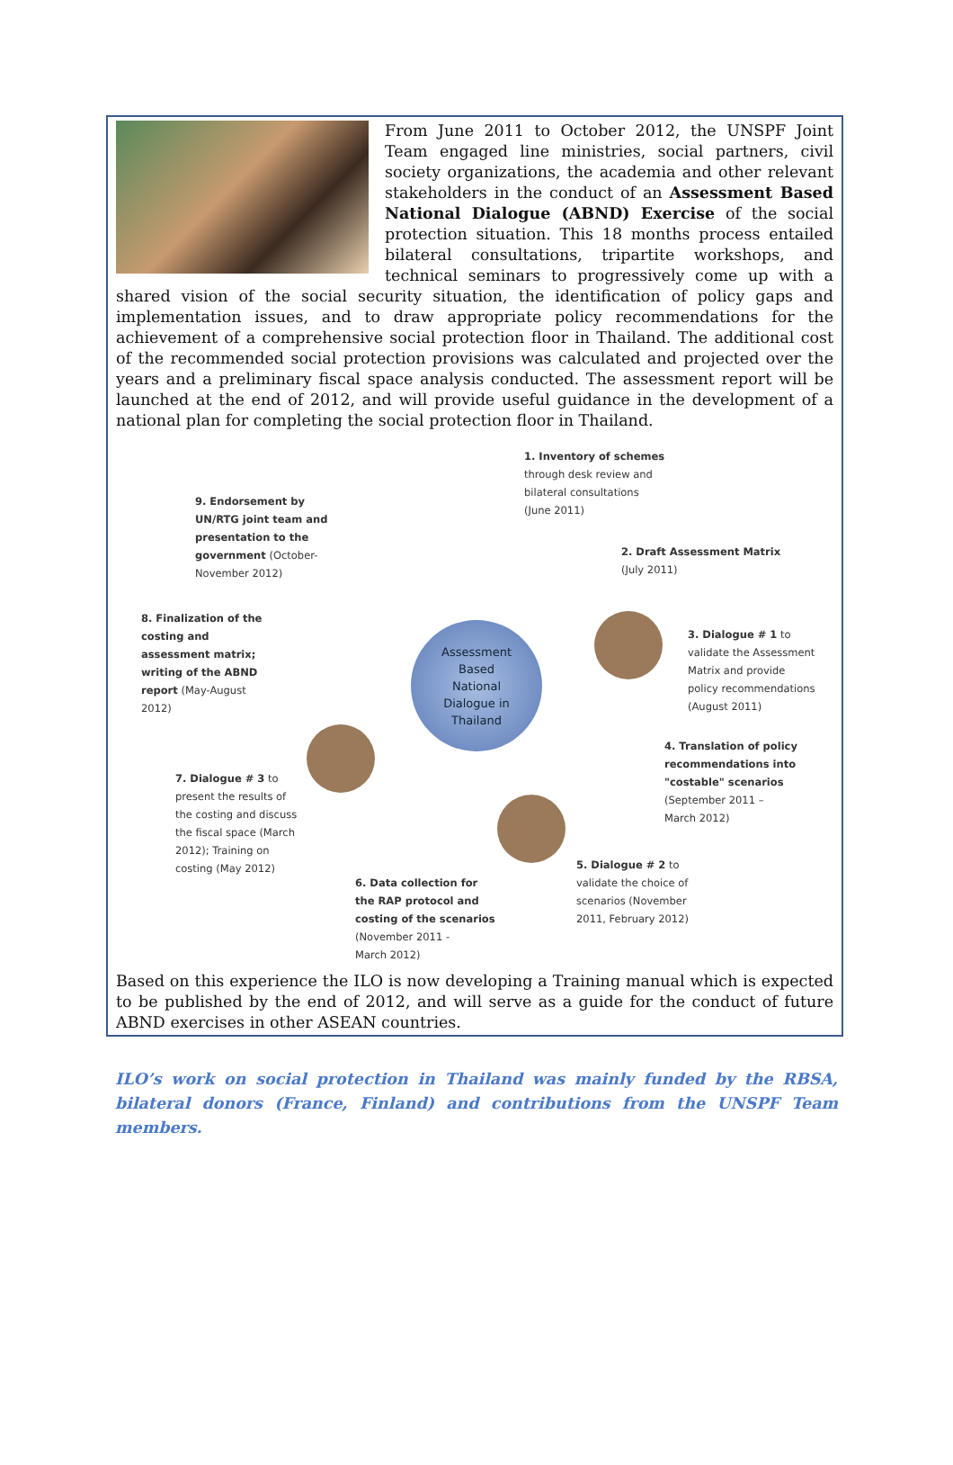From June 2011 to October 2012, the UNSPF Joint Team engaged line ministries, social partners, civil society organizations, the academia and other relevant stakeholders in the conduct of an Assessment Based National Dialogue (ABND) Exercise of the social protection situation. This 18 months process entailed bilateral consultations, tripartite workshops, and technical seminars to progressively come up with a shared vision of the social security situation, the identification of policy gaps and implementation issues, and to draw appropriate policy recommendations for the achievement of a comprehensive social protection floor in Thailand. The additional cost of the recommended social protection provisions was calculated and projected over the years and a preliminary fiscal space analysis conducted. The assessment report will be launched at the end of 2012, and will provide useful guidance in the development of a national plan for completing the social protection floor in Thailand.
Assessment
Based
National
Dialogue in
Thailand
1. Inventory of schemes
through desk review and
bilateral consultations
(June 2011)
2. Draft Assessment Matrix
(July 2011)
3. Dialogue # 1 to
validate the Assessment
Matrix and provide
policy recommendations
(August 2011)
4. Translation of policy
recommendations into
"costable" scenarios
(September 2011 –
March 2012)
5. Dialogue # 2 to
validate the choice of
scenarios (November
2011, February 2012)
6. Data collection for
the RAP protocol and
costing of the scenarios
(November 2011 -
March 2012)
7. Dialogue # 3 to
present the results of
the costing and discuss
the fiscal space (March
2012); Training on
costing (May 2012)
8. Finalization of the
costing and
assessment matrix;
writing of the ABND
report (May-August
2012)
9. Endorsement by
UN/RTG joint team and
presentation to the
government (October-
November 2012)
Based on this experience the ILO is now developing a Training manual which is expected to be published by the end of 2012, and will serve as a guide for the conduct of future ABND exercises in other ASEAN countries.
ILO’s work on social protection in Thailand was mainly funded by the RBSA, bilateral donors (France, Finland) and contributions from the UNSPF Team members.